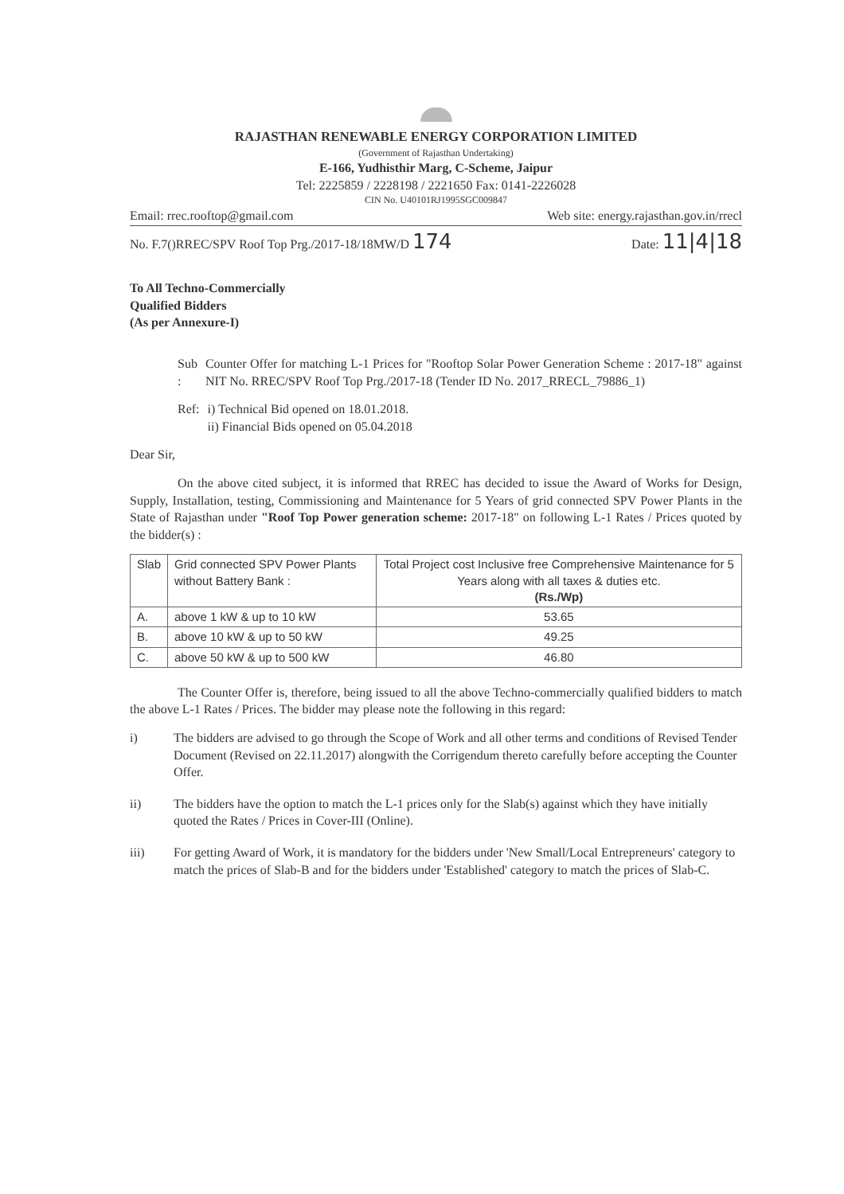RAJASTHAN RENEWABLE ENERGY CORPORATION LIMITED
(Government of Rajasthan Undertaking)
E-166, Yudhisthir Marg, C-Scheme, Jaipur
Tel: 2225859 / 2228198 / 2221650 Fax: 0141-2226028
CIN No. U40101RJ1995SGC009847
Email: rrec.rooftop@gmail.com Web site: energy.rajasthan.gov.in/rrecl
No. F.7()RREC/SPV Roof Top Prg./2017-18/18MW/D 174 Date: 11|4|18
To All Techno-Commercially
Qualified Bidders
(As per Annexure-I)
Sub : Counter Offer for matching L-1 Prices for "Rooftop Solar Power Generation Scheme : 2017-18" against NIT No. RREC/SPV Roof Top Prg./2017-18 (Tender ID No. 2017_RRECL_79886_1)
Ref: i) Technical Bid opened on 18.01.2018.
ii) Financial Bids opened on 05.04.2018
Dear Sir,
On the above cited subject, it is informed that RREC has decided to issue the Award of Works for Design, Supply, Installation, testing, Commissioning and Maintenance for 5 Years of grid connected SPV Power Plants in the State of Rajasthan under "Roof Top Power generation scheme: 2017-18" on following L-1 Rates / Prices quoted by the bidder(s) :
| Slab | Grid connected SPV Power Plants without Battery Bank : | Total Project cost Inclusive free Comprehensive Maintenance for 5 Years along with all taxes & duties etc. (Rs./Wp) |
| --- | --- | --- |
| A. | above 1 kW & up to 10 kW | 53.65 |
| B. | above 10 kW & up to 50 kW | 49.25 |
| C. | above 50 kW & up to 500 kW | 46.80 |
The Counter Offer is, therefore, being issued to all the above Techno-commercially qualified bidders to match the above L-1 Rates / Prices. The bidder may please note the following in this regard:
i) The bidders are advised to go through the Scope of Work and all other terms and conditions of Revised Tender Document (Revised on 22.11.2017) alongwith the Corrigendum thereto carefully before accepting the Counter Offer.
ii) The bidders have the option to match the L-1 prices only for the Slab(s) against which they have initially quoted the Rates / Prices in Cover-III (Online).
iii) For getting Award of Work, it is mandatory for the bidders under 'New Small/Local Entrepreneurs' category to match the prices of Slab-B and for the bidders under 'Established' category to match the prices of Slab-C.